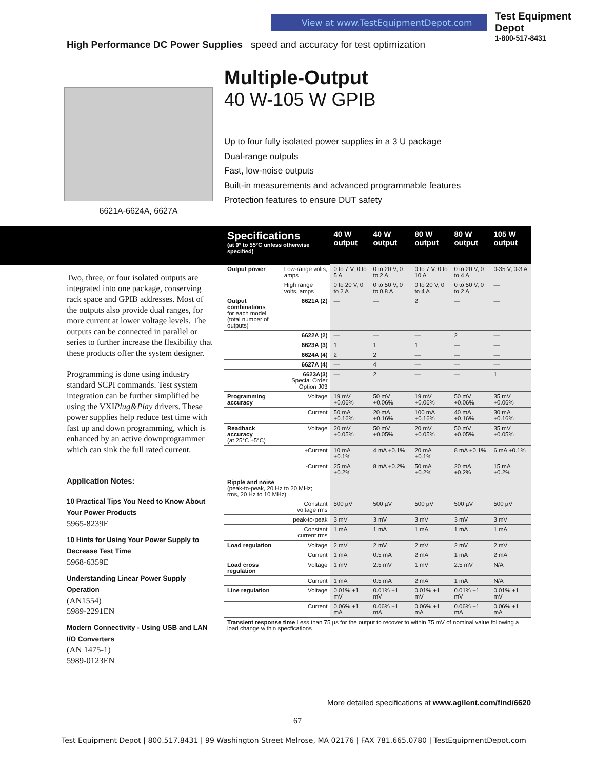View at www.TestEquipmentDepot.com
Test Equipment
Depot
1-800-517-8431
High Performance DC Power Supplies speed and accuracy for test optimization
6621A-6624A, 6627A
Multiple-Output
40 W-105 W GPIB
Up to four fully isolated power supplies in a 3 U package
Dual-range outputs
Fast, low-noise outputs
Built-in measurements and advanced programmable features
Protection features to ensure DUT safety
Two, three, or four isolated outputs are integrated into one package, conserving rack space and GPIB addresses. Most of the outputs also provide dual ranges, for more current at lower voltage levels. The outputs can be connected in parallel or series to further increase the flexibility that these products offer the system designer.
Programming is done using industry standard SCPI commands. Test system integration can be further simplified be using the VXIPlug&Play drivers. These power supplies help reduce test time with fast up and down programming, which is enhanced by an active downprogrammer which can sink the full rated current.
Application Notes:
10 Practical Tips You Need to Know About Your Power Products
5965-8239E
10 Hints for Using Your Power Supply to Decrease Test Time
5968-6359E
Understanding Linear Power Supply Operation
(AN1554)
5989-2291EN
Modern Connectivity - Using USB and LAN I/O Converters
(AN 1475-1)
5989-0123EN
| Specifications (at 0° to 55°C unless otherwise specified) | | 40 W output | 40 W output | 80 W output | 80 W output | 105 W output |
| --- | --- | --- | --- | --- | --- | --- |
| Output power | Low-range volts, amps | 0 to 7 V, 0 to 5 A | 0 to 20 V, 0 to 2 A | 0 to 7 V, 0 to 10 A | 0 to 20 V, 0 to 4 A | 0-35 V, 0-3 A |
| | High range volts, amps | 0 to 20 V, 0 to 2 A | 0 to 50 V, 0 to 0.8 A | 0 to 20 V, 0 to 4 A | 0 to 50 V, 0 to 2 A | — |
| Output combinations for each model (total number of outputs) | 6621A (2) | — | — | 2 | — | — |
| | 6622A (2) | — | — | — | 2 | — |
| | 6623A (3) | 1 | 1 | 1 | — | — |
| | 6624A (4) | 2 | 2 | — | — | — |
| | 6627A (4) | — | 4 | — | — | — |
| | 6623A(3) Special Order Option J03 | — | 2 | — | — | 1 |
| Programming accuracy | Voltage | 19 mV +0.06% | 50 mV +0.06% | 19 mV +0.06% | 50 mV +0.06% | 35 mV +0.06% |
| | Current | 50 mA +0.16% | 20 mA +0.16% | 100 mA +0.16% | 40 mA +0.16% | 30 mA +0.16% |
| Readback accuracy (at 25°C ±5°C) | Voltage | 20 mV +0.05% | 50 mV +0.05% | 20 mV +0.05% | 50 mV +0.05% | 35 mV +0.05% |
| | +Current | 10 mA +0.1% | 4 mA +0.1% | 20 mA +0.1% | 8 mA +0.1% | 6 mA +0.1% |
| | -Current | 25 mA +0.2% | 8 mA +0.2% | 50 mA +0.2% | 20 mA +0.2% | 15 mA +0.2% |
| Ripple and noise (peak-to-peak, 20 Hz to 20 MHz; rms, 20 Hz to 10 MHz) | | | | | | |
| | Constant voltage rms | 500 µV | 500 µV | 500 µV | 500 µV | 500 µV |
| | peak-to-peak | 3 mV | 3 mV | 3 mV | 3 mV | 3 mV |
| | Constant current rms | 1 mA | 1 mA | 1 mA | 1 mA | 1 mA |
| Load regulation | Voltage | 2 mV | 2 mV | 2 mV | 2 mV | 2 mV |
| | Current | 1 mA | 0.5 mA | 2 mA | 1 mA | 2 mA |
| Load cross regulation | Voltage | 1 mV | 2.5 mV | 1 mV | 2.5 mV | N/A |
| | Current | 1 mA | 0.5 mA | 2 mA | 1 mA | N/A |
| Line regulation | Voltage | 0.01% +1 mV | 0.01% +1 mV | 0.01% +1 mV | 0.01% +1 mV | 0.01% +1 mV |
| | Current | 0.06% +1 mA | 0.06% +1 mA | 0.06% +1 mA | 0.06% +1 mA | 0.06% +1 mA |
| Transient response time Less than 75 µs for the output to recover to within 75 mV of nominal value following a load change within specfications | | | | | | |
More detailed specifications at www.agilent.com/find/6620
67
Test Equipment Depot | 800.517.8431 | 99 Washington Street Melrose, MA 02176 | FAX 781.665.0780 | TestEquipmentDepot.com